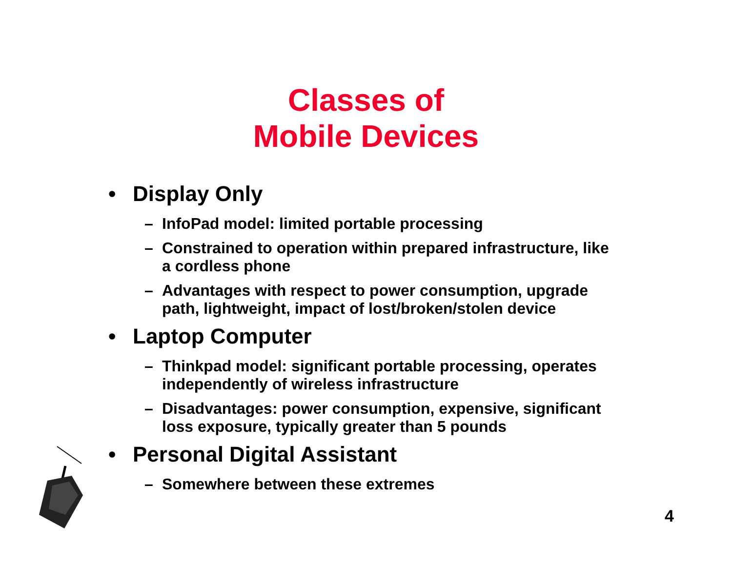Classes of
Mobile Devices
• Display Only
– InfoPad model: limited portable processing
– Constrained to operation within prepared infrastructure, like a cordless phone
– Advantages with respect to power consumption, upgrade path, lightweight, impact of lost/broken/stolen device
• Laptop Computer
– Thinkpad model: significant portable processing, operates independently of wireless infrastructure
– Disadvantages: power consumption, expensive, significant loss exposure, typically greater than 5 pounds
• Personal Digital Assistant
– Somewhere between these extremes
4